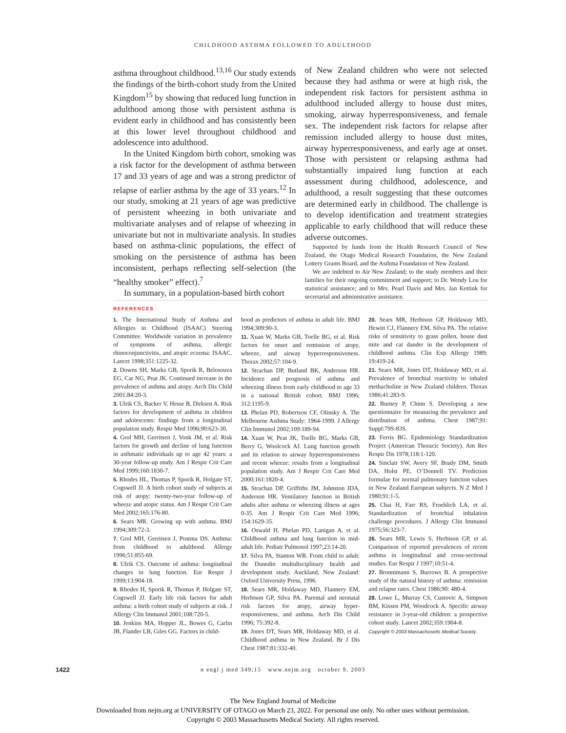CHILDHOOD ASTHMA FOLLOWED TO ADULTHOOD
asthma throughout childhood.<sup>13,16</sup> Our study extends the findings of the birth-cohort study from the United Kingdom<sup>15</sup> by showing that reduced lung function in adulthood among those with persistent asthma is evident early in childhood and has consistently been at this lower level throughout childhood and adolescence into adulthood.
In the United Kingdom birth cohort, smoking was a risk factor for the development of asthma between 17 and 33 years of age and was a strong predictor of relapse of earlier asthma by the age of 33 years.<sup>12</sup> In our study, smoking at 21 years of age was predictive of persistent wheezing in both univariate and multivariate analyses and of relapse of wheezing in univariate but not in multivariate analysis. In studies based on asthma-clinic populations, the effect of smoking on the persistence of asthma has been inconsistent, perhaps reflecting self-selection (the “healthy smoker” effect).<sup>7</sup>
In summary, in a population-based birth cohort
of New Zealand children who were not selected because they had asthma or were at high risk, the independent risk factors for persistent asthma in adulthood included allergy to house dust mites, smoking, airway hyperresponsiveness, and female sex. The independent risk factors for relapse after remission included allergy to house dust mites, airway hyperresponsiveness, and early age at onset. Those with persistent or relapsing asthma had substantially impaired lung function at each assessment during childhood, adolescence, and adulthood, a result suggesting that these outcomes are determined early in childhood. The challenge is to develop identification and treatment strategies applicable to early childhood that will reduce these adverse outcomes.
Supported by funds from the Health Research Council of New Zealand, the Otago Medical Research Foundation, the New Zealand Lottery Grants Board, and the Asthma Foundation of New Zealand.
We are indebted to Air New Zealand; to the study members and their families for their ongoing commitment and support; to Dr. Wendy Lou for statistical assistance; and to Mrs. Pearl Davis and Mrs. Jan Kettink for secretarial and administrative assistance.
REFERENCES
1. The International Study of Asthma and Allergies in Childhood (ISAAC) Steering Committee. Worldwide variation in prevalence of symptoms of asthma, allergic rhinoconjunctivitis, and atopic eczema: ISAAC. Lancet 1998;351:1225-32.
2. Downs SH, Marks GB, Sporik R, Belosouva EG, Car NG, Peat JK. Continued increase in the prevalence of asthma and atopy. Arch Dis Child 2001;84:20-3.
3. Ulrik CS, Backer V, Hesse B, Dirksen A. Risk factors for development of asthma in children and adolescents: findings from a longitudinal population study. Respir Med 1996;90:623-30.
4. Grol MH, Gerritsen J, Vonk JM, et al. Risk factors for growth and decline of lung function in asthmatic individuals up to age 42 years: a 30-year follow-up study. Am J Respir Crit Care Med 1999;160:1830-7.
5. Rhodes HL, Thomas P, Sporik R, Holgate ST, Cogswell JJ. A birth cohort study of subjects at risk of atopy: twenty-two-year follow-up of wheeze and atopic status. Am J Respir Crit Care Med 2002;165:176-80.
6. Sears MR. Growing up with asthma. BMJ 1994;309:72-3.
7. Grol MH, Gerritsen J, Postma DS. Asthma: from childhood to adulthood. Allergy 1996;51:855-69.
8. Ulrik CS. Outcome of asthma: longitudinal changes in lung function. Eur Respir J 1999;13:904-18.
9. Rhodes H, Sporik R, Thomas P, Holgate ST, Cogswell JJ. Early life risk factors for adult asthma: a birth cohort study of subjects at risk. J Allergy Clin Immunol 2001;108:720-5.
10. Jenkins MA, Hopper JL, Bowes G, Carlin JB, Flander LB, Giles GG. Factors in child-
hood as predictors of asthma in adult life. BMJ 1994;309:90-3.
11. Xuan W, Marks GB, Toelle BG, et al. Risk factors for onset and remission of atopy, wheeze, and airway hyperresponsiveness. Thorax 2002;57:104-9.
12. Strachan DP, Butland BK, Anderson HR. Incidence and prognosis of asthma and wheezing illness from early childhood to age 33 in a national British cohort. BMJ 1996; 312:1195-9.
13. Phelan PD, Robertson CF, Olinsky A. The Melbourne Asthma Study: 1964-1999. J Allergy Clin Immunol 2002;109:189-94.
14. Xuan W, Peat JK, Toelle BG, Marks GB, Berry G, Woolcock AJ. Lung function growth and its relation to airway hyperresponsiveness and recent wheeze: results from a longitudinal population study. Am J Respir Crit Care Med 2000;161:1820-4.
15. Strachan DP, Griffiths JM, Johnston IDA, Anderson HR. Ventilatory function in British adults after asthma or wheezing illness at ages 0-35. Am J Respir Crit Care Med 1996; 154:1629-35.
16. Oswald H, Phelan PD, Lanigan A, et al. Childhood asthma and lung function in mid-adult life. Pediatr Pulmonol 1997;23:14-20.
17. Silva PA, Stanton WR. From child to adult: the Dunedin multidisciplinary health and development study. Auckland, New Zealand: Oxford University Press, 1996.
18. Sears MR, Holdaway MD, Flannery EM, Herbison GP, Silva PA. Parental and neonatal risk factors for atopy, airway hyper-responsiveness, and asthma. Arch Dis Child 1996; 75:392-8.
19. Jones DT, Sears MR, Holdaway MD, et al. Childhood asthma in New Zealand. Br J Dis Chest 1987;81:332-40.
20. Sears MR, Herbison GP, Holdaway MD, Hewitt CJ, Flannery EM, Silva PA. The relative risks of sensitivity to grass pollen, house dust mite and cat dander in the development of childhood asthma. Clin Exp Allergy 1989; 19:419-24.
21. Sears MR, Jones DT, Holdaway MD, et al. Prevalence of bronchial reactivity to inhaled methacholine in New Zealand children. Thorax 1986;41:283-9.
22. Burney P, Chinn S. Developing a new questionnaire for measuring the prevalence and distribution of asthma. Chest 1987;91: Suppl:79S-83S.
23. Ferris BG. Epidemiology Standardization Project (American Thoracic Society). Am Rev Respir Dis 1978;118:1-120.
24. Sinclair SW, Avery SF, Brady DM, Smith DA, Holst PE, O’Donnell TV. Prediction formulae for normal pulmonary function values in New Zealand European subjects. N Z Med J 1980;91:1-5.
25. Chai H, Farr RS, Froehlich LA, et al. Standardization of bronchial inhalation challenge procedures. J Allergy Clin Immunol 1975;56:323-7.
26. Sears MR, Lewis S, Herbison GP, et al. Comparison of reported prevalences of recent asthma in longitudinal and cross-sectional studies. Eur Respir J 1997;10:51-4.
27. Bronnimann S, Burrows B. A prospective study of the natural history of asthma: remission and relapse rates. Chest 1986;90: 480-4.
28. Lowe L, Murray CS, Custovic A, Simpson BM, Kissen PM, Woodcock A. Specific airway resistance in 3-year-old children: a prospective cohort study. Lancet 2002;359:1904-8.
Copyright © 2003 Massachusetts Medical Society.
1422
n engl j med 349;15 www.nejm.org october 9, 2003
The New England Journal of Medicine
Downloaded from nejm.org at UNIVERSITY OF OTAGO on March 23, 2022. For personal use only. No other uses without permission.
Copyright © 2003 Massachusetts Medical Society. All rights reserved.